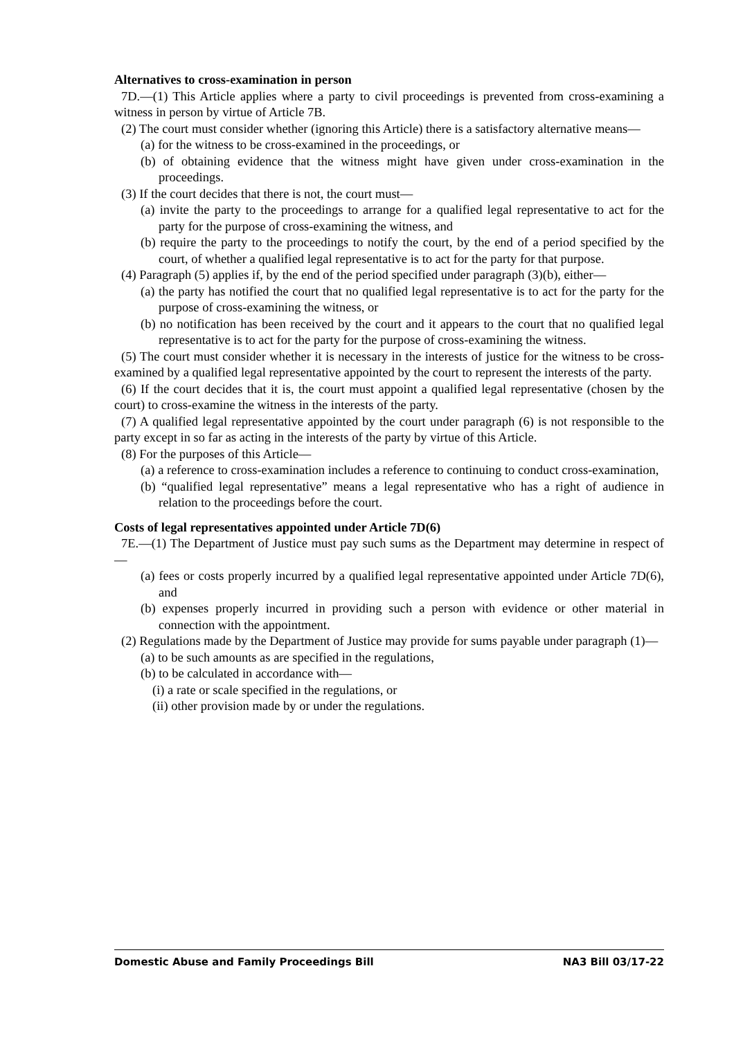Alternatives to cross-examination in person
7D.—(1) This Article applies where a party to civil proceedings is prevented from cross-examining a witness in person by virtue of Article 7B.
(2) The court must consider whether (ignoring this Article) there is a satisfactory alternative means—
(a) for the witness to be cross-examined in the proceedings, or
(b) of obtaining evidence that the witness might have given under cross-examination in the proceedings.
(3) If the court decides that there is not, the court must—
(a) invite the party to the proceedings to arrange for a qualified legal representative to act for the party for the purpose of cross-examining the witness, and
(b) require the party to the proceedings to notify the court, by the end of a period specified by the court, of whether a qualified legal representative is to act for the party for that purpose.
(4) Paragraph (5) applies if, by the end of the period specified under paragraph (3)(b), either—
(a) the party has notified the court that no qualified legal representative is to act for the party for the purpose of cross-examining the witness, or
(b) no notification has been received by the court and it appears to the court that no qualified legal representative is to act for the party for the purpose of cross-examining the witness.
(5) The court must consider whether it is necessary in the interests of justice for the witness to be cross-examined by a qualified legal representative appointed by the court to represent the interests of the party.
(6) If the court decides that it is, the court must appoint a qualified legal representative (chosen by the court) to cross-examine the witness in the interests of the party.
(7) A qualified legal representative appointed by the court under paragraph (6) is not responsible to the party except in so far as acting in the interests of the party by virtue of this Article.
(8) For the purposes of this Article—
(a) a reference to cross-examination includes a reference to continuing to conduct cross-examination,
(b) “qualified legal representative” means a legal representative who has a right of audience in relation to the proceedings before the court.
Costs of legal representatives appointed under Article 7D(6)
7E.—(1) The Department of Justice must pay such sums as the Department may determine in respect of—
(a) fees or costs properly incurred by a qualified legal representative appointed under Article 7D(6), and
(b) expenses properly incurred in providing such a person with evidence or other material in connection with the appointment.
(2) Regulations made by the Department of Justice may provide for sums payable under paragraph (1)—
(a) to be such amounts as are specified in the regulations,
(b) to be calculated in accordance with—
(i) a rate or scale specified in the regulations, or
(ii) other provision made by or under the regulations.
Domestic Abuse and Family Proceedings Bill NA3 Bill 03/17-22